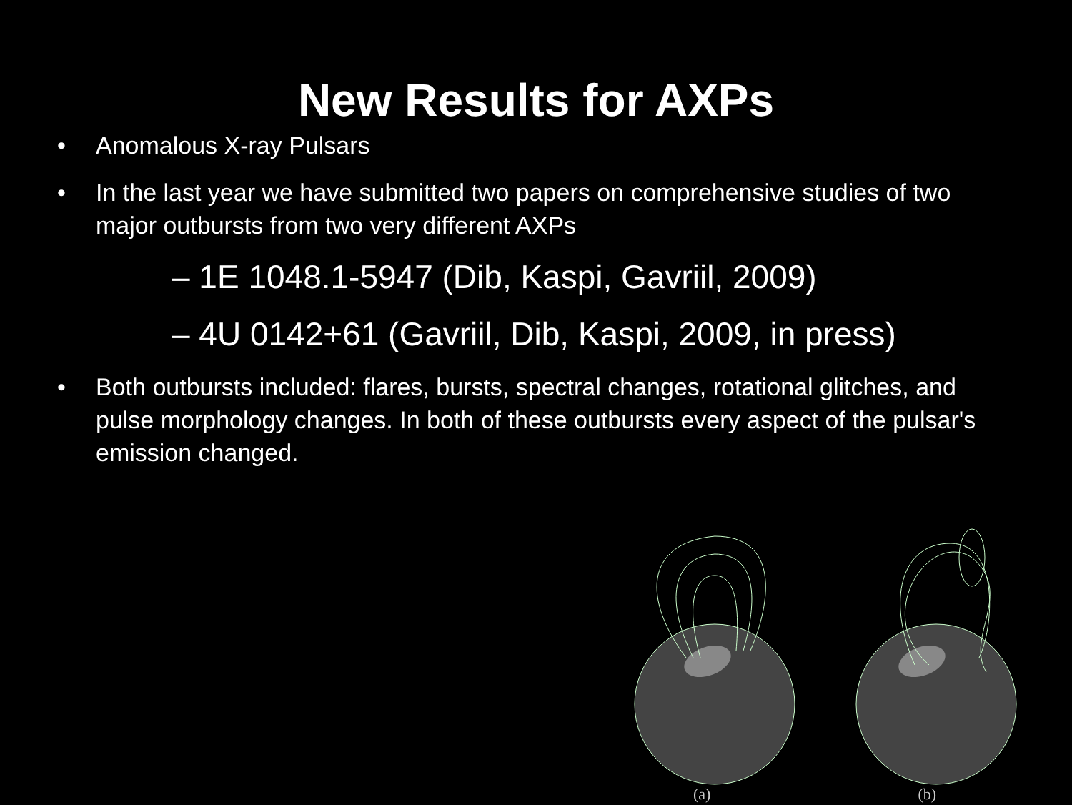New Results for AXPs
• Anomalous X-ray Pulsars
• In the last year we have submitted two papers on comprehensive studies of two major outbursts from two very different AXPs
– 1E 1048.1-5947 (Dib, Kaspi, Gavriil, 2009)
– 4U 0142+61 (Gavriil, Dib, Kaspi, 2009, in press)
• Both outbursts included: flares, bursts, spectral changes, rotational glitches, and pulse morphology changes. In both of these outbursts every aspect of the pulsar's emission changed.
(a) (b)